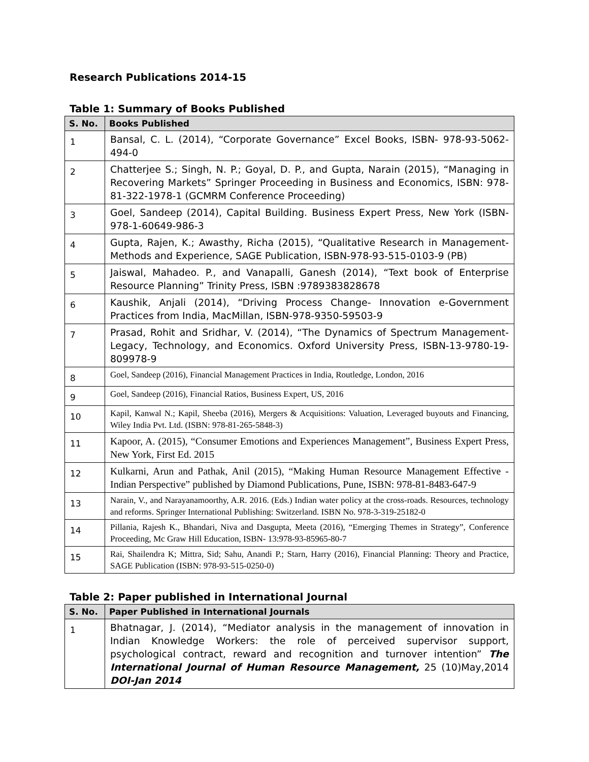Research Publications 2014-15
Table 1: Summary of Books Published
| S. No. | Books Published |
| --- | --- |
| 1 | Bansal, C. L. (2014), “Corporate Governance” Excel Books, ISBN- 978-93-5062-494-0 |
| 2 | Chatterjee S.; Singh, N. P.; Goyal, D. P., and Gupta, Narain (2015), “Managing in Recovering Markets” Springer Proceeding in Business and Economics, ISBN: 978-81-322-1978-1 (GCMRM Conference Proceeding) |
| 3 | Goel, Sandeep (2014), Capital Building. Business Expert Press, New York (ISBN-978-1-60649-986-3 |
| 4 | Gupta, Rajen, K.; Awasthy, Richa (2015), “Qualitative Research in Management-Methods and Experience, SAGE Publication, ISBN-978-93-515-0103-9 (PB) |
| 5 | Jaiswal, Mahadeo. P., and Vanapalli, Ganesh (2014), “Text book of Enterprise Resource Planning” Trinity Press, ISBN :9789383828678 |
| 6 | Kaushik, Anjali (2014), “Driving Process Change- Innovation e-Government Practices from India, MacMillan, ISBN-978-9350-59503-9 |
| 7 | Prasad, Rohit and Sridhar, V. (2014), “The Dynamics of Spectrum Management-Legacy, Technology, and Economics. Oxford University Press, ISBN-13-9780-19-809978-9 |
| 8 | Goel, Sandeep (2016), Financial Management Practices in India, Routledge, London, 2016 |
| 9 | Goel, Sandeep (2016), Financial Ratios, Business Expert, US, 2016 |
| 10 | Kapil, Kanwal N.; Kapil, Sheeba (2016), Mergers & Acquisitions: Valuation, Leveraged buyouts and Financing, Wiley India Pvt. Ltd. (ISBN: 978-81-265-5848-3) |
| 11 | Kapoor, A. (2015), “Consumer Emotions and Experiences Management”, Business Expert Press, New York, First Ed. 2015 |
| 12 | Kulkarni, Arun and Pathak, Anil (2015), “Making Human Resource Management Effective - Indian Perspective” published by Diamond Publications, Pune, ISBN: 978-81-8483-647-9 |
| 13 | Narain, V., and Narayanamoorthy, A.R. 2016. (Eds.) Indian water policy at the cross-roads. Resources, technology and reforms. Springer International Publishing: Switzerland. ISBN No. 978-3-319-25182-0 |
| 14 | Pillania, Rajesh K., Bhandari, Niva and Dasgupta, Meeta (2016), “Emerging Themes in Strategy”, Conference Proceeding, Mc Graw Hill Education, ISBN- 13:978-93-85965-80-7 |
| 15 | Rai, Shailendra K; Mittra, Sid; Sahu, Anandi P.; Starn, Harry (2016), Financial Planning: Theory and Practice, SAGE Publication (ISBN: 978-93-515-0250-0) |
Table 2: Paper published in International Journal
| S. No. | Paper Published in International Journals |
| --- | --- |
| 1 | Bhatnagar, J. (2014), “Mediator analysis in the management of innovation in Indian Knowledge Workers: the role of perceived supervisor support, psychological contract, reward and recognition and turnover intention” The International Journal of Human Resource Management, 25 (10)May,2014 DOI-Jan 2014 |